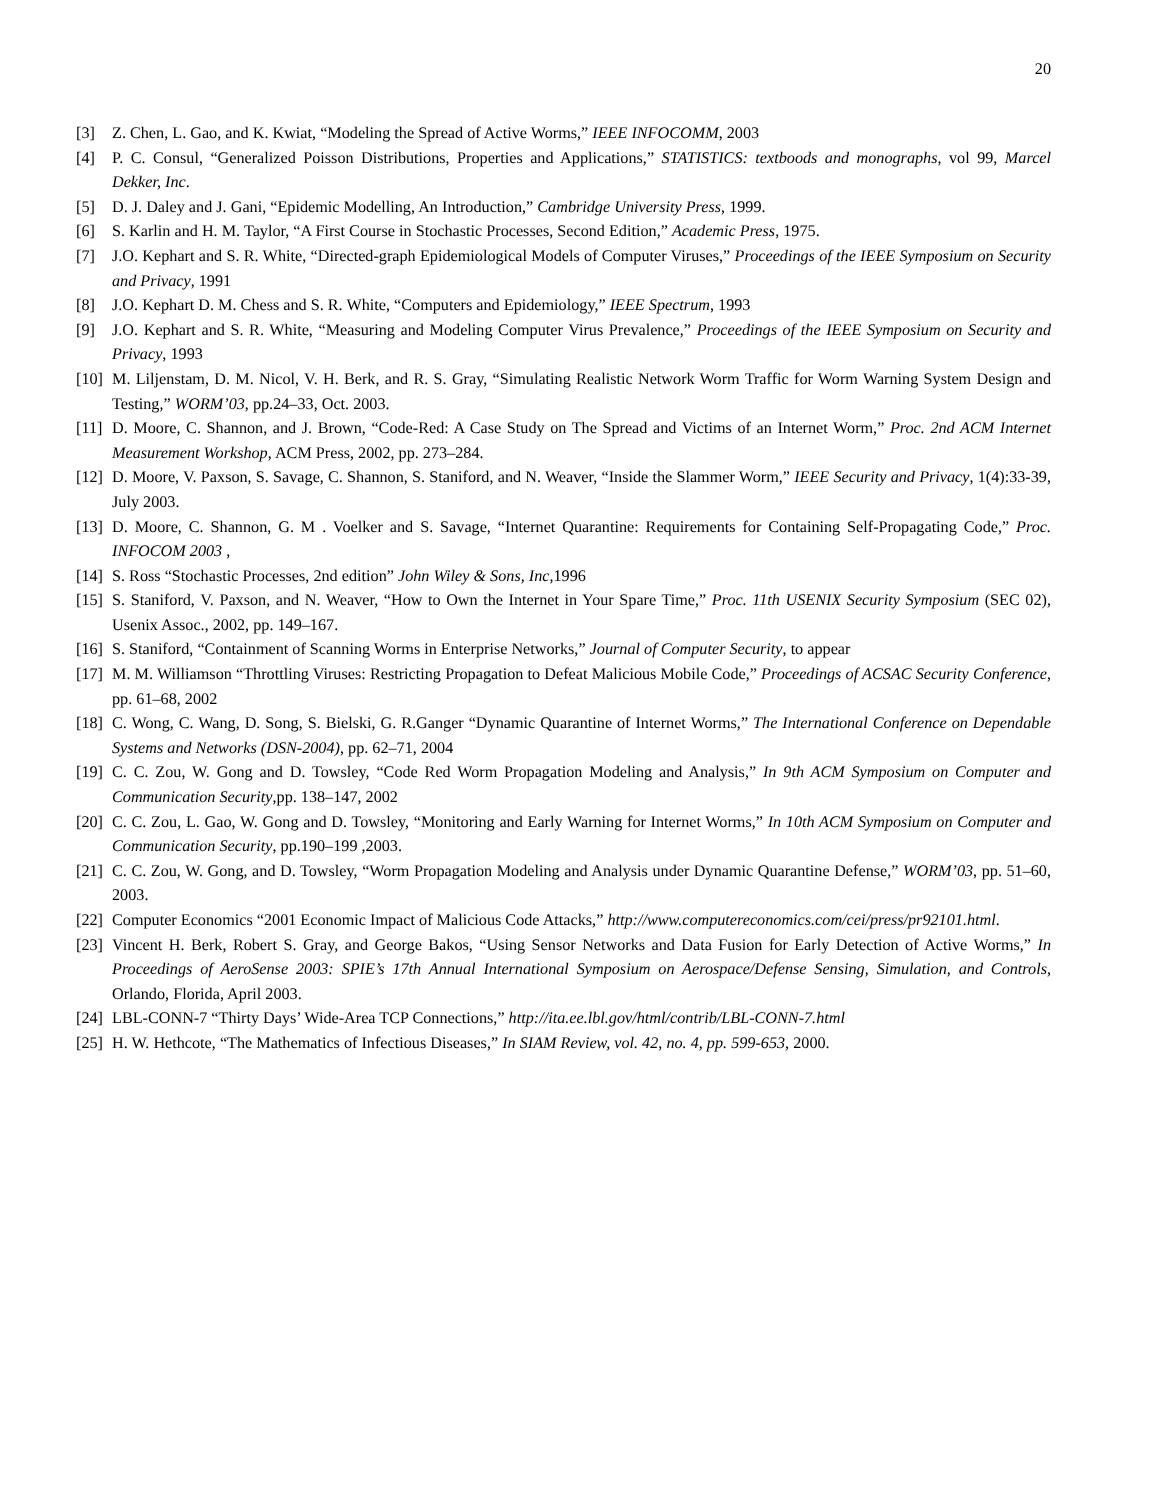20
[3] Z. Chen, L. Gao, and K. Kwiat, “Modeling the Spread of Active Worms,” IEEE INFOCOMM, 2003
[4] P. C. Consul, “Generalized Poisson Distributions, Properties and Applications,” STATISTICS: textboods and monographs, vol 99, Marcel Dekker, Inc.
[5] D. J. Daley and J. Gani, “Epidemic Modelling, An Introduction,” Cambridge University Press, 1999.
[6] S. Karlin and H. M. Taylor, “A First Course in Stochastic Processes, Second Edition,” Academic Press, 1975.
[7] J.O. Kephart and S. R. White, “Directed-graph Epidemiological Models of Computer Viruses,” Proceedings of the IEEE Symposium on Security and Privacy, 1991
[8] J.O. Kephart D. M. Chess and S. R. White, “Computers and Epidemiology,” IEEE Spectrum, 1993
[9] J.O. Kephart and S. R. White, “Measuring and Modeling Computer Virus Prevalence,” Proceedings of the IEEE Symposium on Security and Privacy, 1993
[10] M. Liljenstam, D. M. Nicol, V. H. Berk, and R. S. Gray, “Simulating Realistic Network Worm Traffic for Worm Warning System Design and Testing,” WORM’03, pp.24–33, Oct. 2003.
[11] D. Moore, C. Shannon, and J. Brown, “Code-Red: A Case Study on The Spread and Victims of an Internet Worm,” Proc. 2nd ACM Internet Measurement Workshop, ACM Press, 2002, pp. 273–284.
[12] D. Moore, V. Paxson, S. Savage, C. Shannon, S. Staniford, and N. Weaver, “Inside the Slammer Worm,” IEEE Security and Privacy, 1(4):33-39, July 2003.
[13] D. Moore, C. Shannon, G. M . Voelker and S. Savage, “Internet Quarantine: Requirements for Containing Self-Propagating Code,” Proc. INFOCOM 2003 ,
[14] S. Ross “Stochastic Processes, 2nd edition” John Wiley & Sons, Inc,1996
[15] S. Staniford, V. Paxson, and N. Weaver, “How to Own the Internet in Your Spare Time,” Proc. 11th USENIX Security Symposium (SEC 02), Usenix Assoc., 2002, pp. 149–167.
[16] S. Staniford, “Containment of Scanning Worms in Enterprise Networks,” Journal of Computer Security, to appear
[17] M. M. Williamson “Throttling Viruses: Restricting Propagation to Defeat Malicious Mobile Code,” Proceedings of ACSAC Security Conference, pp. 61–68, 2002
[18] C. Wong, C. Wang, D. Song, S. Bielski, G. R.Ganger “Dynamic Quarantine of Internet Worms,” The International Conference on Dependable Systems and Networks (DSN-2004), pp. 62–71, 2004
[19] C. C. Zou, W. Gong and D. Towsley, “Code Red Worm Propagation Modeling and Analysis,” In 9th ACM Symposium on Computer and Communication Security,pp. 138–147, 2002
[20] C. C. Zou, L. Gao, W. Gong and D. Towsley, “Monitoring and Early Warning for Internet Worms,” In 10th ACM Symposium on Computer and Communication Security, pp.190–199 ,2003.
[21] C. C. Zou, W. Gong, and D. Towsley, “Worm Propagation Modeling and Analysis under Dynamic Quarantine Defense,” WORM’03, pp. 51–60, 2003.
[22] Computer Economics “2001 Economic Impact of Malicious Code Attacks,” http://www.computereconomics.com/cei/press/pr92101.html.
[23] Vincent H. Berk, Robert S. Gray, and George Bakos, “Using Sensor Networks and Data Fusion for Early Detection of Active Worms,” In Proceedings of AeroSense 2003: SPIE’s 17th Annual International Symposium on Aerospace/Defense Sensing, Simulation, and Controls, Orlando, Florida, April 2003.
[24] LBL-CONN-7 “Thirty Days’ Wide-Area TCP Connections,” http://ita.ee.lbl.gov/html/contrib/LBL-CONN-7.html
[25] H. W. Hethcote, “The Mathematics of Infectious Diseases,” In SIAM Review, vol. 42, no. 4, pp. 599-653, 2000.